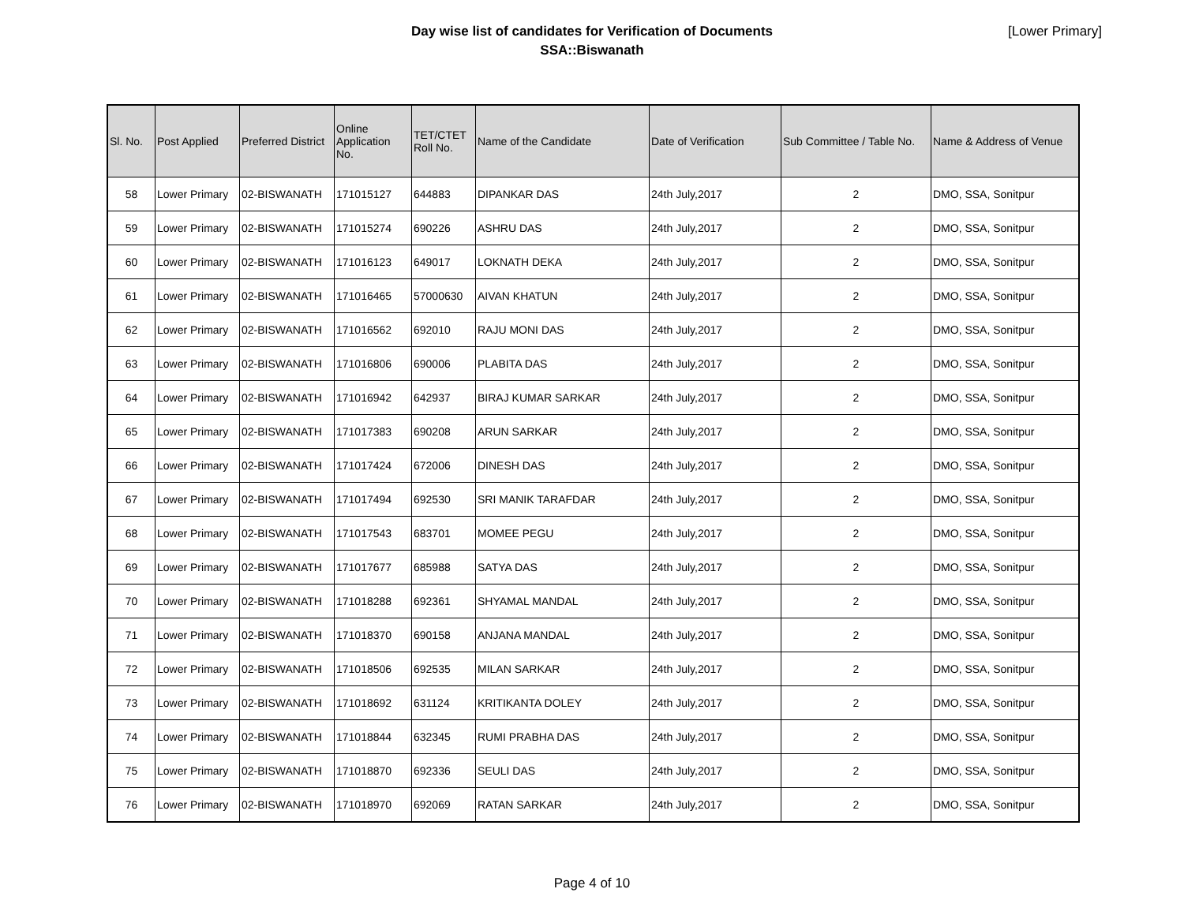Day wise list of candidates for Verification of Documents
SSA::Biswanath
[Lower Primary]
| Sl. No. | Post Applied | Preferred District | Online Application No. | TET/CTET Roll No. | Name of the Candidate | Date of Verification | Sub Committee / Table No. | Name & Address of Venue |
| --- | --- | --- | --- | --- | --- | --- | --- | --- |
| 58 | Lower Primary | 02-BISWANATH | 171015127 | 644883 | DIPANKAR DAS | 24th July,2017 | 2 | DMO, SSA, Sonitpur |
| 59 | Lower Primary | 02-BISWANATH | 171015274 | 690226 | ASHRU DAS | 24th July,2017 | 2 | DMO, SSA, Sonitpur |
| 60 | Lower Primary | 02-BISWANATH | 171016123 | 649017 | LOKNATH DEKA | 24th July,2017 | 2 | DMO, SSA, Sonitpur |
| 61 | Lower Primary | 02-BISWANATH | 171016465 | 57000630 | AIVAN KHATUN | 24th July,2017 | 2 | DMO, SSA, Sonitpur |
| 62 | Lower Primary | 02-BISWANATH | 171016562 | 692010 | RAJU MONI DAS | 24th July,2017 | 2 | DMO, SSA, Sonitpur |
| 63 | Lower Primary | 02-BISWANATH | 171016806 | 690006 | PLABITA DAS | 24th July,2017 | 2 | DMO, SSA, Sonitpur |
| 64 | Lower Primary | 02-BISWANATH | 171016942 | 642937 | BIRAJ KUMAR SARKAR | 24th July,2017 | 2 | DMO, SSA, Sonitpur |
| 65 | Lower Primary | 02-BISWANATH | 171017383 | 690208 | ARUN SARKAR | 24th July,2017 | 2 | DMO, SSA, Sonitpur |
| 66 | Lower Primary | 02-BISWANATH | 171017424 | 672006 | DINESH DAS | 24th July,2017 | 2 | DMO, SSA, Sonitpur |
| 67 | Lower Primary | 02-BISWANATH | 171017494 | 692530 | SRI MANIK TARAFDAR | 24th July,2017 | 2 | DMO, SSA, Sonitpur |
| 68 | Lower Primary | 02-BISWANATH | 171017543 | 683701 | MOMEE PEGU | 24th July,2017 | 2 | DMO, SSA, Sonitpur |
| 69 | Lower Primary | 02-BISWANATH | 171017677 | 685988 | SATYA DAS | 24th July,2017 | 2 | DMO, SSA, Sonitpur |
| 70 | Lower Primary | 02-BISWANATH | 171018288 | 692361 | SHYAMAL MANDAL | 24th July,2017 | 2 | DMO, SSA, Sonitpur |
| 71 | Lower Primary | 02-BISWANATH | 171018370 | 690158 | ANJANA MANDAL | 24th July,2017 | 2 | DMO, SSA, Sonitpur |
| 72 | Lower Primary | 02-BISWANATH | 171018506 | 692535 | MILAN SARKAR | 24th July,2017 | 2 | DMO, SSA, Sonitpur |
| 73 | Lower Primary | 02-BISWANATH | 171018692 | 631124 | KRITIKANTA DOLEY | 24th July,2017 | 2 | DMO, SSA, Sonitpur |
| 74 | Lower Primary | 02-BISWANATH | 171018844 | 632345 | RUMI PRABHA DAS | 24th July,2017 | 2 | DMO, SSA, Sonitpur |
| 75 | Lower Primary | 02-BISWANATH | 171018870 | 692336 | SEULI DAS | 24th July,2017 | 2 | DMO, SSA, Sonitpur |
| 76 | Lower Primary | 02-BISWANATH | 171018970 | 692069 | RATAN SARKAR | 24th July,2017 | 2 | DMO, SSA, Sonitpur |
Page 4 of 10